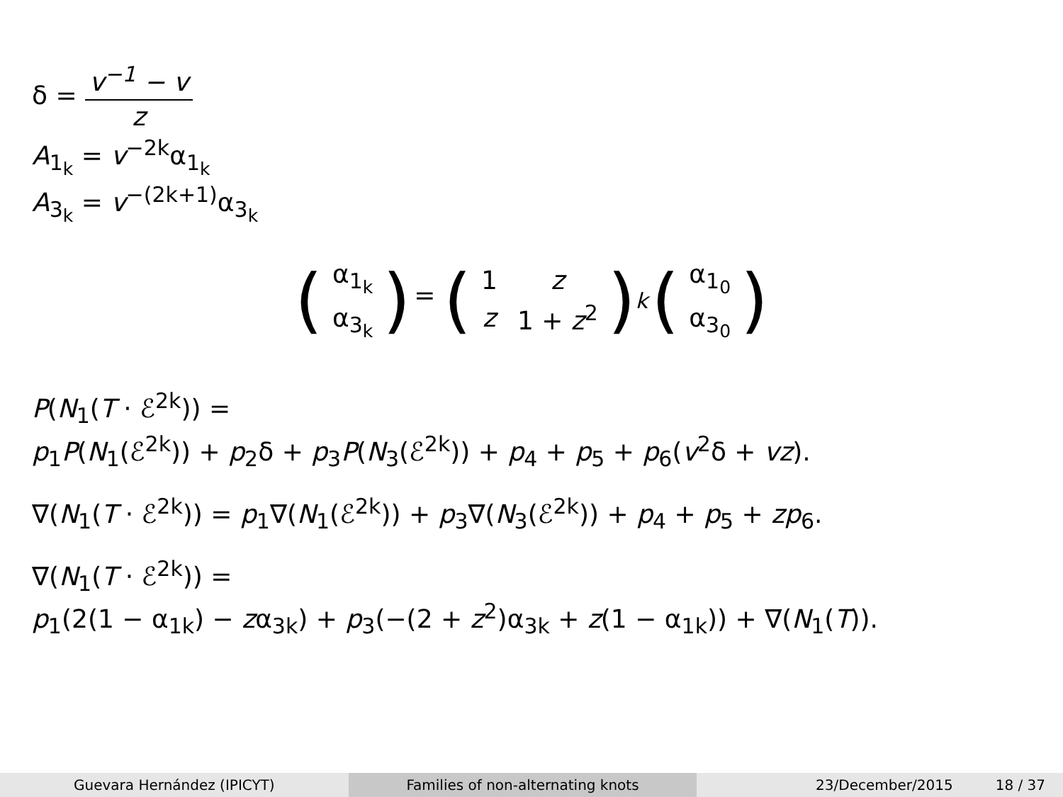δ = v<sup>−1</sup> − v z
A<sub>1<sub>k</sub></sub> = v<sup>−2k</sup>α<sub>1<sub>k</sub></sub>
A<sub>3<sub>k</sub></sub> = v<sup>−(2k+1)</sup>α<sub>3<sub>k</sub></sub>
(
| α<sub>1<sub>k</sub></sub> |
| α<sub>3<sub>k</sub></sub> |
) = (
| 1 | z |
| z | 1 + z<sup>2</sup> |
)<sup>k</sup> (
| α<sub>1<sub>0</sub></sub> |
| α<sub>3<sub>0</sub></sub> |
)
P(N<sub>1</sub>(T · ℰ<sup>2k</sup>)) =
p<sub>1</sub>P(N<sub>1</sub>(ℰ<sup>2k</sup>)) + p<sub>2</sub>δ + p<sub>3</sub>P(N<sub>3</sub>(ℰ<sup>2k</sup>)) + p<sub>4</sub> + p<sub>5</sub> + p<sub>6</sub>(v<sup>2</sup>δ + vz).
∇(N<sub>1</sub>(T · ℰ<sup>2k</sup>)) = p<sub>1</sub>∇(N<sub>1</sub>(ℰ<sup>2k</sup>)) + p<sub>3</sub>∇(N<sub>3</sub>(ℰ<sup>2k</sup>)) + p<sub>4</sub> + p<sub>5</sub> + zp<sub>6</sub>.
∇(N<sub>1</sub>(T · ℰ<sup>2k</sup>)) =
p<sub>1</sub>(2(1 − α<sub>1k</sub>) − zα<sub>3k</sub>) + p<sub>3</sub>(−(2 + z<sup>2</sup>)α<sub>3k</sub> + z(1 − α<sub>1k</sub>)) + ∇(N<sub>1</sub>(T)).
Guevara Hernández (IPICYT) Families of non-alternating knots 23/December/2015 18 / 37